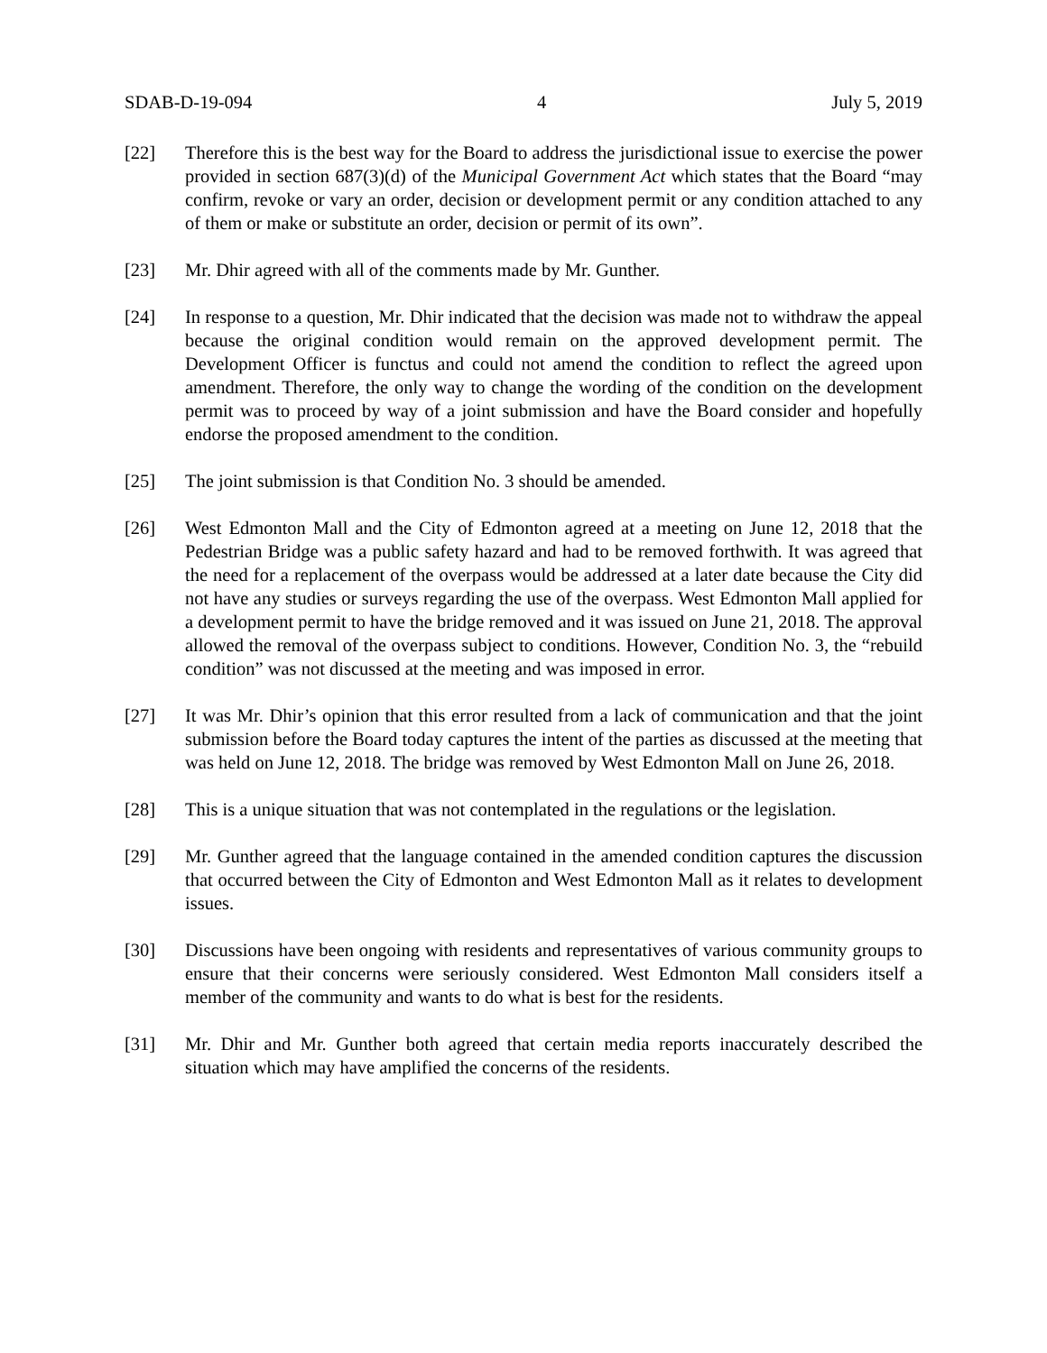SDAB-D-19-094 4 July 5, 2019
[22] Therefore this is the best way for the Board to address the jurisdictional issue to exercise the power provided in section 687(3)(d) of the Municipal Government Act which states that the Board “may confirm, revoke or vary an order, decision or development permit or any condition attached to any of them or make or substitute an order, decision or permit of its own”.
[23] Mr. Dhir agreed with all of the comments made by Mr. Gunther.
[24] In response to a question, Mr. Dhir indicated that the decision was made not to withdraw the appeal because the original condition would remain on the approved development permit. The Development Officer is functus and could not amend the condition to reflect the agreed upon amendment. Therefore, the only way to change the wording of the condition on the development permit was to proceed by way of a joint submission and have the Board consider and hopefully endorse the proposed amendment to the condition.
[25] The joint submission is that Condition No. 3 should be amended.
[26] West Edmonton Mall and the City of Edmonton agreed at a meeting on June 12, 2018 that the Pedestrian Bridge was a public safety hazard and had to be removed forthwith. It was agreed that the need for a replacement of the overpass would be addressed at a later date because the City did not have any studies or surveys regarding the use of the overpass. West Edmonton Mall applied for a development permit to have the bridge removed and it was issued on June 21, 2018. The approval allowed the removal of the overpass subject to conditions. However, Condition No. 3, the “rebuild condition” was not discussed at the meeting and was imposed in error.
[27] It was Mr. Dhir’s opinion that this error resulted from a lack of communication and that the joint submission before the Board today captures the intent of the parties as discussed at the meeting that was held on June 12, 2018. The bridge was removed by West Edmonton Mall on June 26, 2018.
[28] This is a unique situation that was not contemplated in the regulations or the legislation.
[29] Mr. Gunther agreed that the language contained in the amended condition captures the discussion that occurred between the City of Edmonton and West Edmonton Mall as it relates to development issues.
[30] Discussions have been ongoing with residents and representatives of various community groups to ensure that their concerns were seriously considered. West Edmonton Mall considers itself a member of the community and wants to do what is best for the residents.
[31] Mr. Dhir and Mr. Gunther both agreed that certain media reports inaccurately described the situation which may have amplified the concerns of the residents.